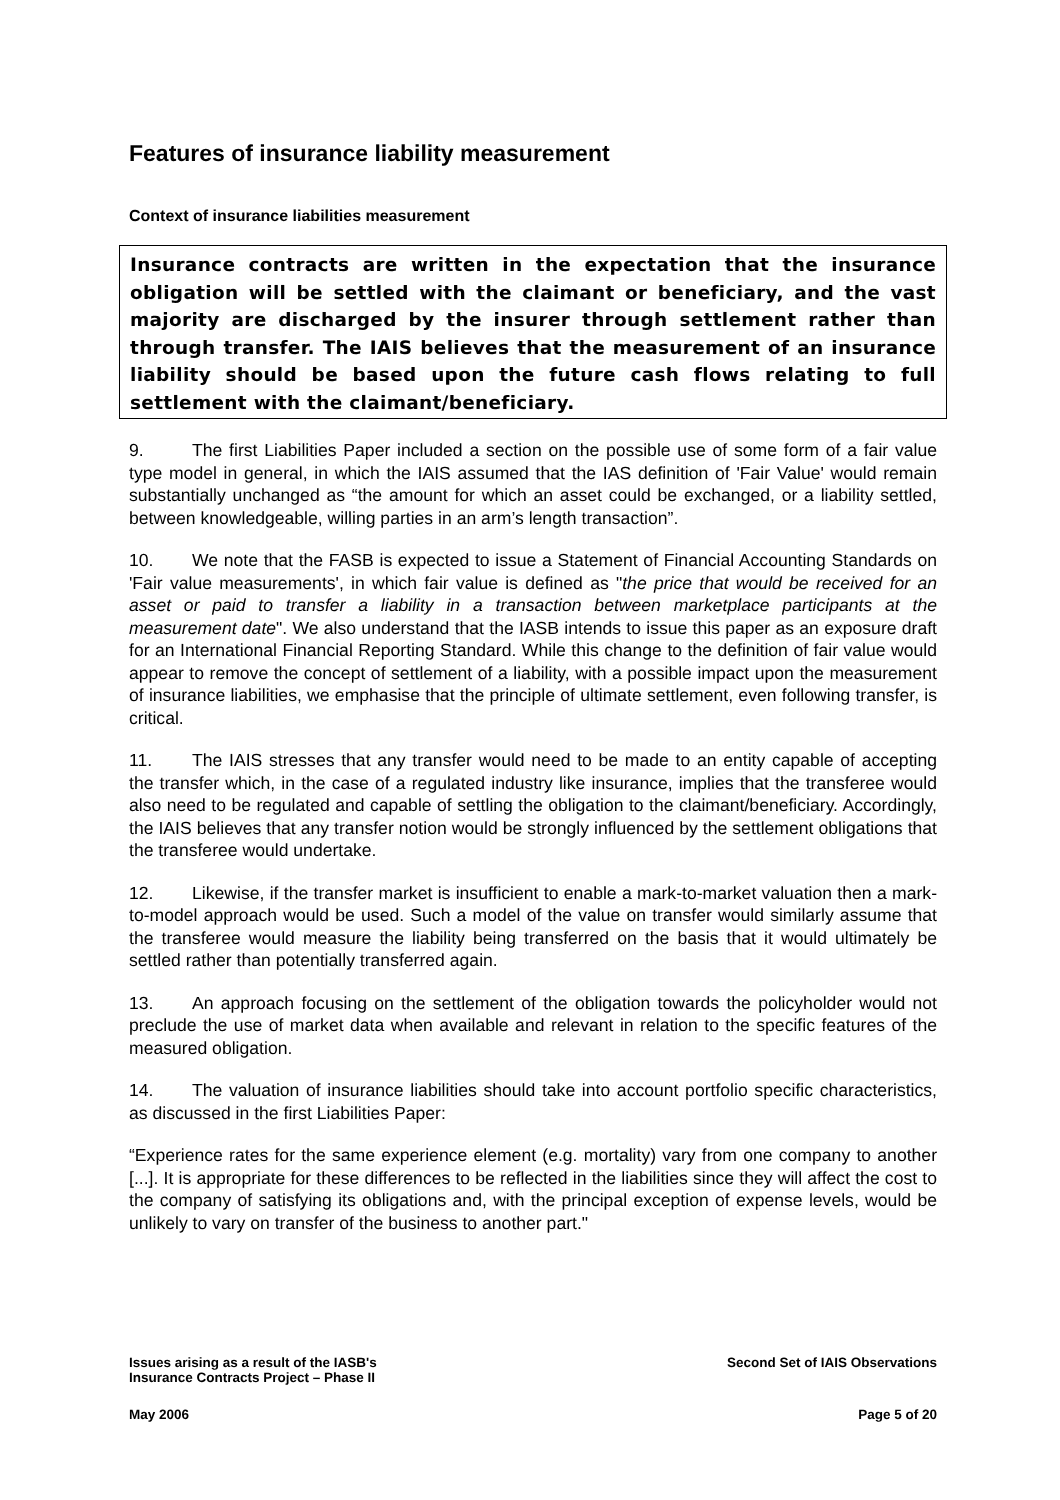Features of insurance liability measurement
Context of insurance liabilities measurement
Insurance contracts are written in the expectation that the insurance obligation will be settled with the claimant or beneficiary, and the vast majority are discharged by the insurer through settlement rather than through transfer. The IAIS believes that the measurement of an insurance liability should be based upon the future cash flows relating to full settlement with the claimant/beneficiary.
9. The first Liabilities Paper included a section on the possible use of some form of a fair value type model in general, in which the IAIS assumed that the IAS definition of 'Fair Value' would remain substantially unchanged as “the amount for which an asset could be exchanged, or a liability settled, between knowledgeable, willing parties in an arm’s length transaction”.
10. We note that the FASB is expected to issue a Statement of Financial Accounting Standards on 'Fair value measurements', in which fair value is defined as "the price that would be received for an asset or paid to transfer a liability in a transaction between marketplace participants at the measurement date". We also understand that the IASB intends to issue this paper as an exposure draft for an International Financial Reporting Standard. While this change to the definition of fair value would appear to remove the concept of settlement of a liability, with a possible impact upon the measurement of insurance liabilities, we emphasise that the principle of ultimate settlement, even following transfer, is critical.
11. The IAIS stresses that any transfer would need to be made to an entity capable of accepting the transfer which, in the case of a regulated industry like insurance, implies that the transferee would also need to be regulated and capable of settling the obligation to the claimant/beneficiary. Accordingly, the IAIS believes that any transfer notion would be strongly influenced by the settlement obligations that the transferee would undertake.
12. Likewise, if the transfer market is insufficient to enable a mark-to-market valuation then a mark-to-model approach would be used. Such a model of the value on transfer would similarly assume that the transferee would measure the liability being transferred on the basis that it would ultimately be settled rather than potentially transferred again.
13. An approach focusing on the settlement of the obligation towards the policyholder would not preclude the use of market data when available and relevant in relation to the specific features of the measured obligation.
14. The valuation of insurance liabilities should take into account portfolio specific characteristics, as discussed in the first Liabilities Paper:
“Experience rates for the same experience element (e.g. mortality) vary from one company to another [...]. It is appropriate for these differences to be reflected in the liabilities since they will affect the cost to the company of satisfying its obligations and, with the principal exception of expense levels, would be unlikely to vary on transfer of the business to another part."
Issues arising as a result of the IASB's
Insurance Contracts Project – Phase II
Second Set of IAIS Observations
May 2006 Page 5 of 20